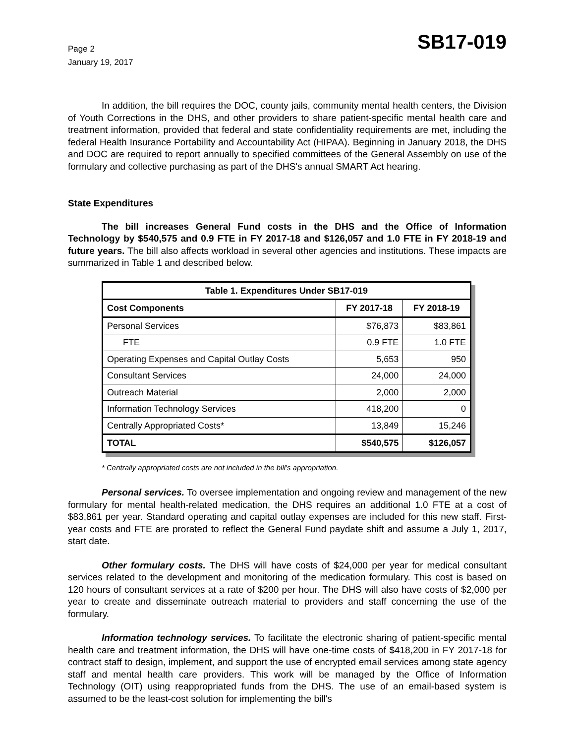Page 2
January 19, 2017
SB17-019
In addition, the bill requires the DOC, county jails, community mental health centers, the Division of Youth Corrections in the DHS, and other providers to share patient-specific mental health care and treatment information, provided that federal and state confidentiality requirements are met, including the federal Health Insurance Portability and Accountability Act (HIPAA). Beginning in January 2018, the DHS and DOC are required to report annually to specified committees of the General Assembly on use of the formulary and collective purchasing as part of the DHS's annual SMART Act hearing.
State Expenditures
The bill increases General Fund costs in the DHS and the Office of Information Technology by $540,575 and 0.9 FTE in FY 2017-18 and $126,057 and 1.0 FTE in FY 2018-19 and future years. The bill also affects workload in several other agencies and institutions. These impacts are summarized in Table 1 and described below.
| Table 1. Expenditures Under SB17-019 | | |
| --- | --- | --- |
| Cost Components | FY 2017-18 | FY 2018-19 |
| Personal Services | $76,873 | $83,861 |
| FTE | 0.9 FTE | 1.0 FTE |
| Operating Expenses and Capital Outlay Costs | 5,653 | 950 |
| Consultant Services | 24,000 | 24,000 |
| Outreach Material | 2,000 | 2,000 |
| Information Technology Services | 418,200 | 0 |
| Centrally Appropriated Costs* | 13,849 | 15,246 |
| TOTAL | $540,575 | $126,057 |
* Centrally appropriated costs are not included in the bill's appropriation.
Personal services. To oversee implementation and ongoing review and management of the new formulary for mental health-related medication, the DHS requires an additional 1.0 FTE at a cost of $83,861 per year. Standard operating and capital outlay expenses are included for this new staff. First-year costs and FTE are prorated to reflect the General Fund paydate shift and assume a July 1, 2017, start date.
Other formulary costs. The DHS will have costs of $24,000 per year for medical consultant services related to the development and monitoring of the medication formulary. This cost is based on 120 hours of consultant services at a rate of $200 per hour. The DHS will also have costs of $2,000 per year to create and disseminate outreach material to providers and staff concerning the use of the formulary.
Information technology services. To facilitate the electronic sharing of patient-specific mental health care and treatment information, the DHS will have one-time costs of $418,200 in FY 2017-18 for contract staff to design, implement, and support the use of encrypted email services among state agency staff and mental health care providers. This work will be managed by the Office of Information Technology (OIT) using reappropriated funds from the DHS. The use of an email-based system is assumed to be the least-cost solution for implementing the bill's